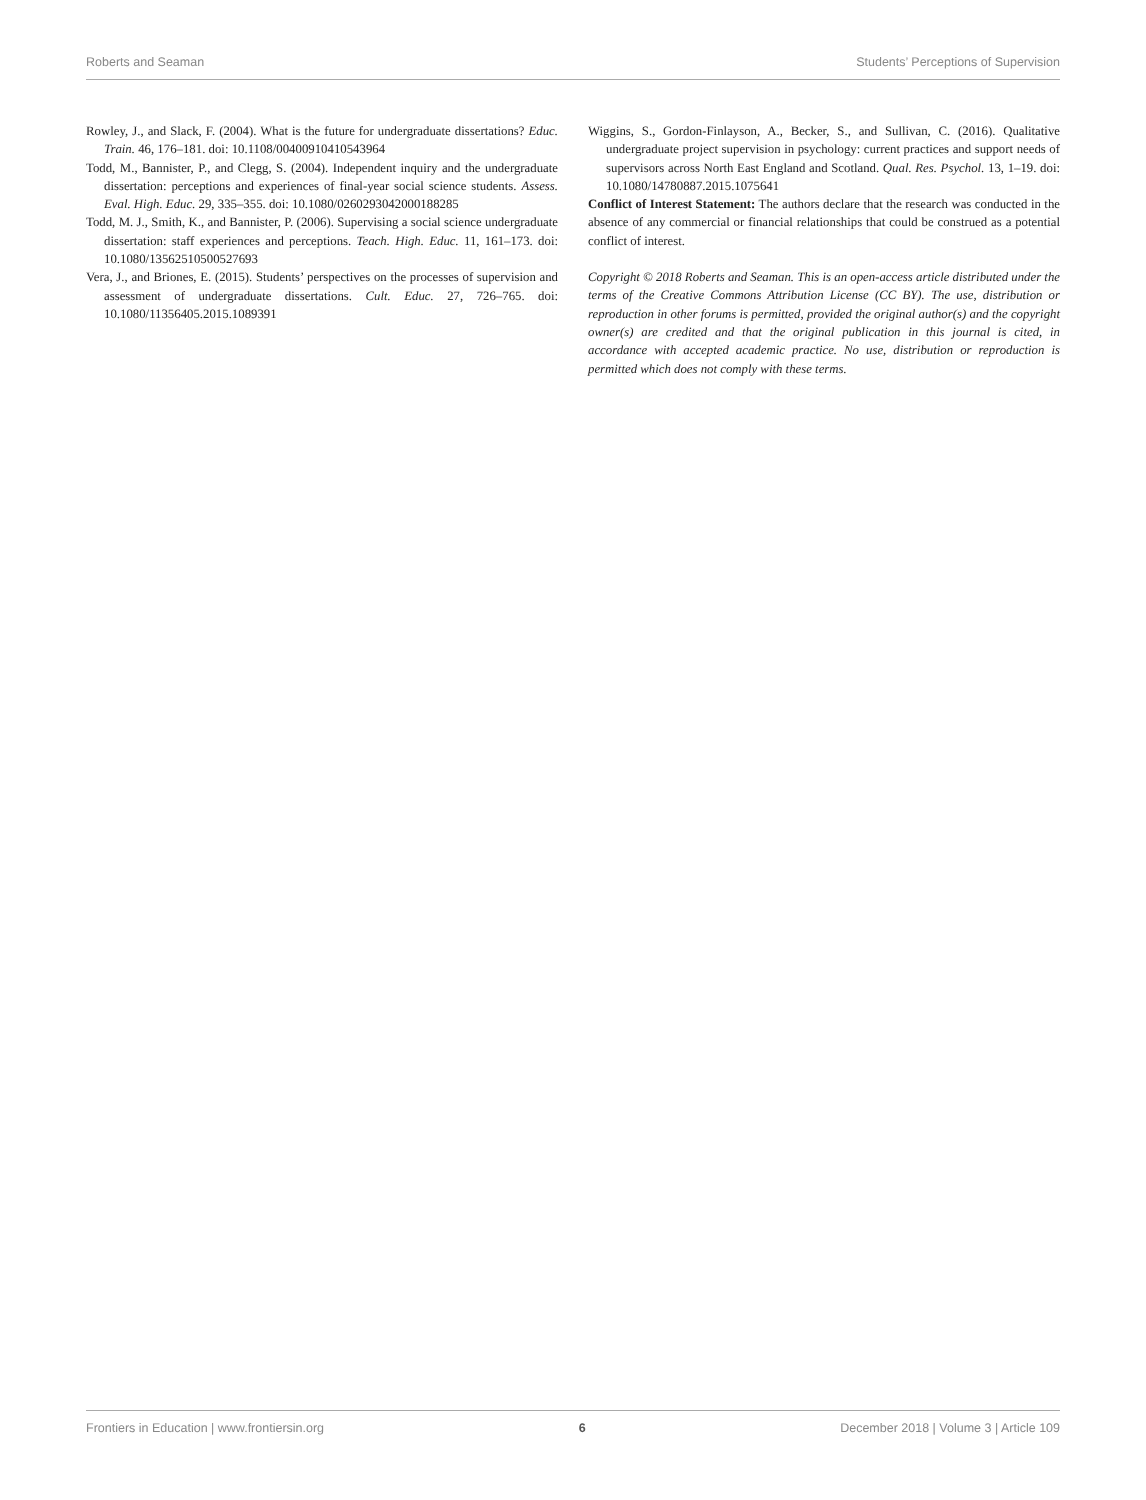Roberts and Seaman Students’ Perceptions of Supervision
Rowley, J., and Slack, F. (2004). What is the future for undergraduate dissertations? Educ. Train. 46, 176–181. doi: 10.1108/00400910410543964
Todd, M., Bannister, P., and Clegg, S. (2004). Independent inquiry and the undergraduate dissertation: perceptions and experiences of final-year social science students. Assess. Eval. High. Educ. 29, 335–355. doi: 10.1080/0260293042000188285
Todd, M. J., Smith, K., and Bannister, P. (2006). Supervising a social science undergraduate dissertation: staff experiences and perceptions. Teach. High. Educ. 11, 161–173. doi: 10.1080/13562510500527693
Vera, J., and Briones, E. (2015). Students’ perspectives on the processes of supervision and assessment of undergraduate dissertations. Cult. Educ. 27, 726–765. doi: 10.1080/11356405.2015.1089391
Wiggins, S., Gordon-Finlayson, A., Becker, S., and Sullivan, C. (2016). Qualitative undergraduate project supervision in psychology: current practices and support needs of supervisors across North East England and Scotland. Qual. Res. Psychol. 13, 1–19. doi: 10.1080/14780887.2015.1075641
Conflict of Interest Statement: The authors declare that the research was conducted in the absence of any commercial or financial relationships that could be construed as a potential conflict of interest.
Copyright © 2018 Roberts and Seaman. This is an open-access article distributed under the terms of the Creative Commons Attribution License (CC BY). The use, distribution or reproduction in other forums is permitted, provided the original author(s) and the copyright owner(s) are credited and that the original publication in this journal is cited, in accordance with accepted academic practice. No use, distribution or reproduction is permitted which does not comply with these terms.
Frontiers in Education | www.frontiersin.org 6 December 2018 | Volume 3 | Article 109